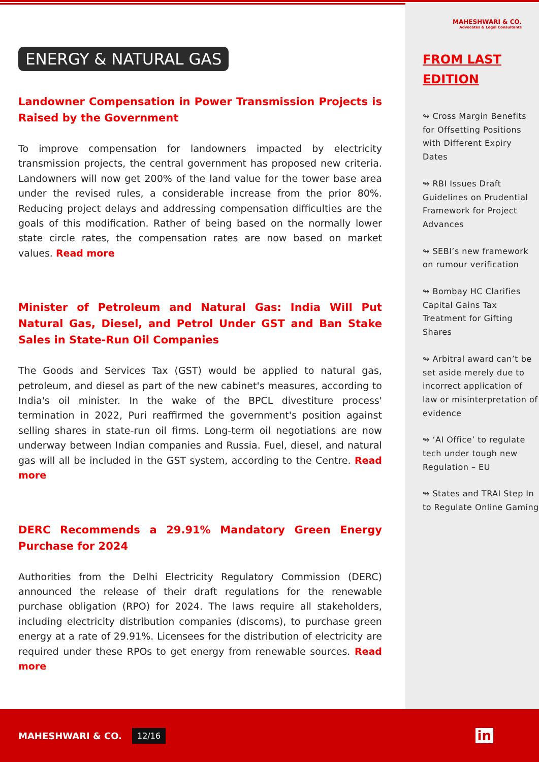ENERGY & NATURAL GAS
Landowner Compensation in Power Transmission Projects is Raised by the Government
To improve compensation for landowners impacted by electricity transmission projects, the central government has proposed new criteria. Landowners will now get 200% of the land value for the tower base area under the revised rules, a considerable increase from the prior 80%. Reducing project delays and addressing compensation difficulties are the goals of this modification. Rather of being based on the normally lower state circle rates, the compensation rates are now based on market values. Read more
Minister of Petroleum and Natural Gas: India Will Put Natural Gas, Diesel, and Petrol Under GST and Ban Stake Sales in State-Run Oil Companies
The Goods and Services Tax (GST) would be applied to natural gas, petroleum, and diesel as part of the new cabinet's measures, according to India's oil minister. In the wake of the BPCL divestiture process' termination in 2022, Puri reaffirmed the government's position against selling shares in state-run oil firms. Long-term oil negotiations are now underway between Indian companies and Russia. Fuel, diesel, and natural gas will all be included in the GST system, according to the Centre. Read more
DERC Recommends a 29.91% Mandatory Green Energy Purchase for 2024
Authorities from the Delhi Electricity Regulatory Commission (DERC) announced the release of their draft regulations for the renewable purchase obligation (RPO) for 2024. The laws require all stakeholders, including electricity distribution companies (discoms), to purchase green energy at a rate of 29.91%. Licensees for the distribution of electricity are required under these RPOs to get energy from renewable sources. Read more
MAHESHWARI & CO.
Advocates & Legal Consultants
FROM LAST EDITION
↬ Cross Margin Benefits for Offsetting Positions with Different Expiry Dates
↬ RBI Issues Draft Guidelines on Prudential Framework for Project Advances
↬ SEBI’s new framework on rumour verification
↬ Bombay HC Clarifies Capital Gains Tax Treatment for Gifting Shares
↬ Arbitral award can’t be set aside merely due to incorrect application of law or misinterpretation of evidence
↬ ‘AI Office’ to regulate tech under tough new Regulation – EU
↬ States and TRAI Step In to Regulate Online Gaming
MAHESHWARI & CO. 12/16 in